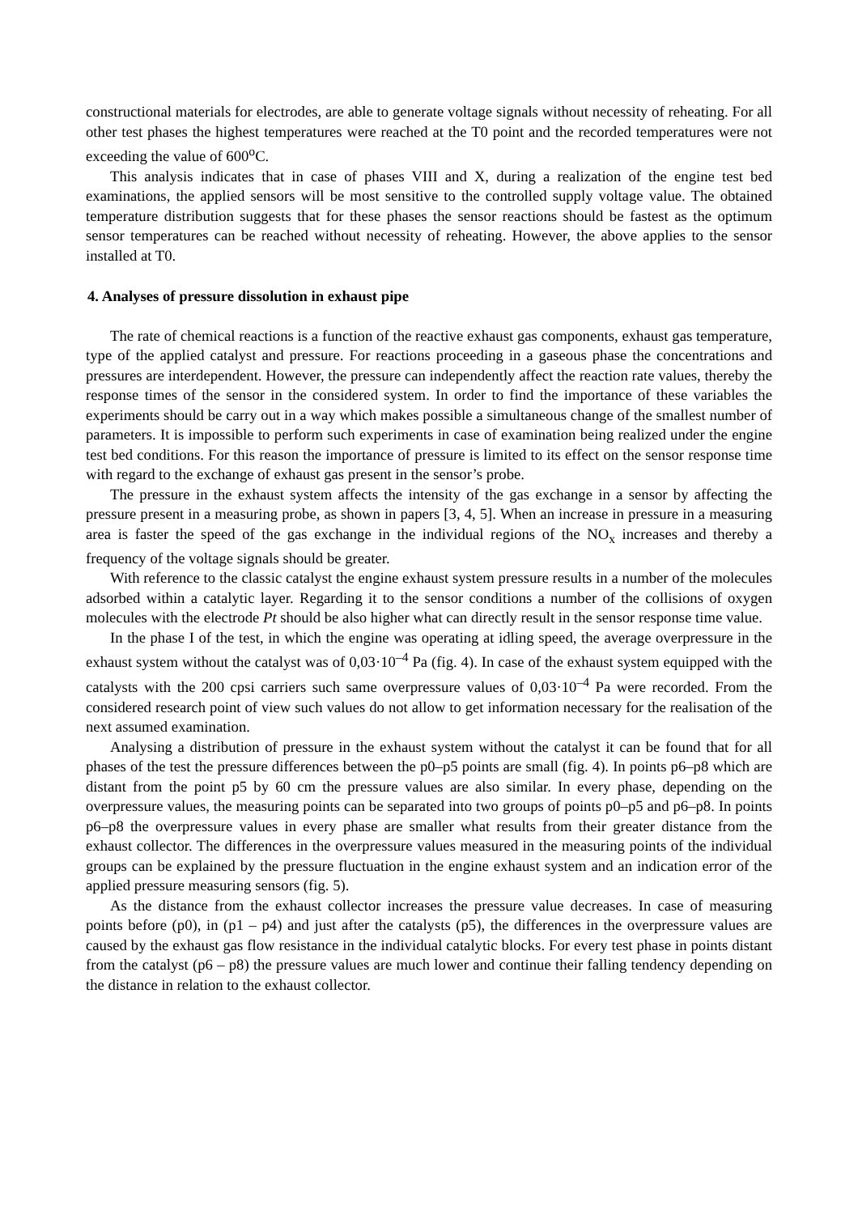constructional materials for electrodes, are able to generate voltage signals without necessity of reheating. For all other test phases the highest temperatures were reached at the T0 point and the recorded temperatures were not exceeding the value of 600<sup>o</sup>C.
This analysis indicates that in case of phases VIII and X, during a realization of the engine test bed examinations, the applied sensors will be most sensitive to the controlled supply voltage value. The obtained temperature distribution suggests that for these phases the sensor reactions should be fastest as the optimum sensor temperatures can be reached without necessity of reheating. However, the above applies to the sensor installed at T0.
4. Analyses of pressure dissolution in exhaust pipe
The rate of chemical reactions is a function of the reactive exhaust gas components, exhaust gas temperature, type of the applied catalyst and pressure. For reactions proceeding in a gaseous phase the concentrations and pressures are interdependent. However, the pressure can independently affect the reaction rate values, thereby the response times of the sensor in the considered system. In order to find the importance of these variables the experiments should be carry out in a way which makes possible a simultaneous change of the smallest number of parameters. It is impossible to perform such experiments in case of examination being realized under the engine test bed conditions. For this reason the importance of pressure is limited to its effect on the sensor response time with regard to the exchange of exhaust gas present in the sensor’s probe.
The pressure in the exhaust system affects the intensity of the gas exchange in a sensor by affecting the pressure present in a measuring probe, as shown in papers [3, 4, 5]. When an increase in pressure in a measuring area is faster the speed of the gas exchange in the individual regions of the NO<sub>x</sub> increases and thereby a frequency of the voltage signals should be greater.
With reference to the classic catalyst the engine exhaust system pressure results in a number of the molecules adsorbed within a catalytic layer. Regarding it to the sensor conditions a number of the collisions of oxygen molecules with the electrode Pt should be also higher what can directly result in the sensor response time value.
In the phase I of the test, in which the engine was operating at idling speed, the average overpressure in the exhaust system without the catalyst was of 0,03·10<sup>–4</sup> Pa (fig. 4). In case of the exhaust system equipped with the catalysts with the 200 cpsi carriers such same overpressure values of 0,03·10<sup>–4</sup> Pa were recorded. From the considered research point of view such values do not allow to get information necessary for the realisation of the next assumed examination.
Analysing a distribution of pressure in the exhaust system without the catalyst it can be found that for all phases of the test the pressure differences between the p0–p5 points are small (fig. 4). In points p6–p8 which are distant from the point p5 by 60 cm the pressure values are also similar. In every phase, depending on the overpressure values, the measuring points can be separated into two groups of points p0–p5 and p6–p8. In points p6–p8 the overpressure values in every phase are smaller what results from their greater distance from the exhaust collector. The differences in the overpressure values measured in the measuring points of the individual groups can be explained by the pressure fluctuation in the engine exhaust system and an indication error of the applied pressure measuring sensors (fig. 5).
As the distance from the exhaust collector increases the pressure value decreases. In case of measuring points before (p0), in (p1 – p4) and just after the catalysts (p5), the differences in the overpressure values are caused by the exhaust gas flow resistance in the individual catalytic blocks. For every test phase in points distant from the catalyst (p6 – p8) the pressure values are much lower and continue their falling tendency depending on the distance in relation to the exhaust collector.